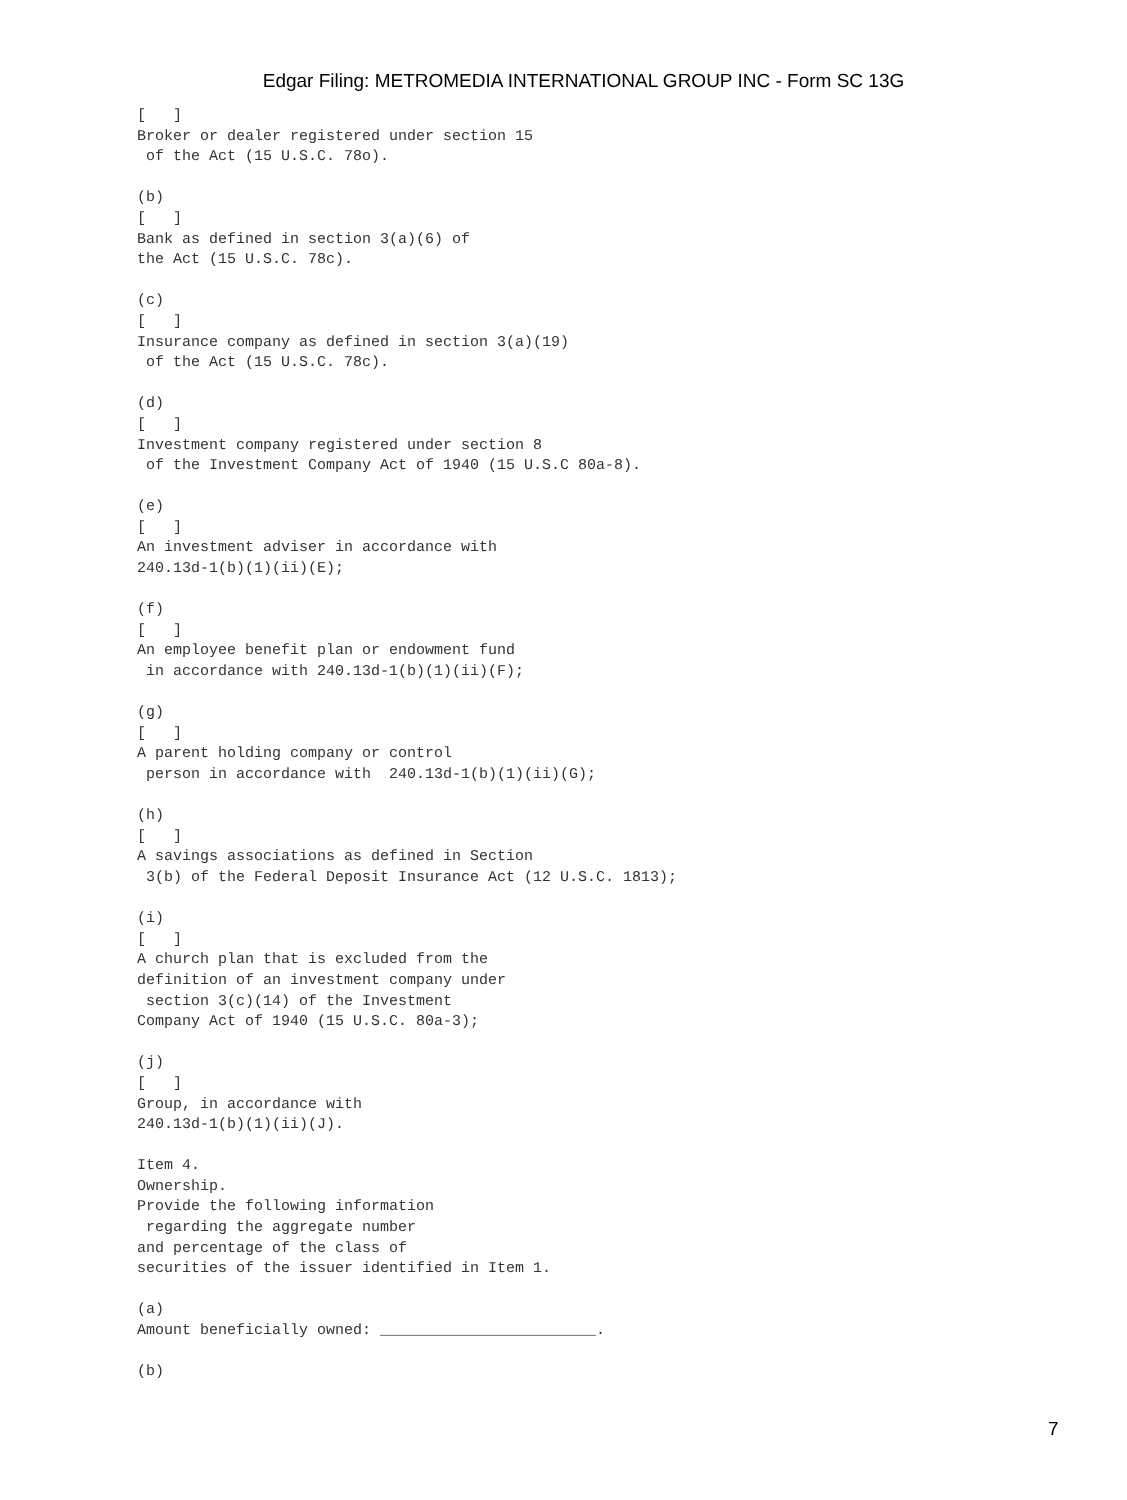Edgar Filing: METROMEDIA INTERNATIONAL GROUP INC - Form SC 13G
[   ]
Broker or dealer registered under section 15
 of the Act (15 U.S.C. 78o).

(b)
[   ]
Bank as defined in section 3(a)(6) of
the Act (15 U.S.C. 78c).

(c)
[   ]
Insurance company as defined in section 3(a)(19)
 of the Act (15 U.S.C. 78c).

(d)
[   ]
Investment company registered under section 8
 of the Investment Company Act of 1940 (15 U.S.C 80a-8).

(e)
[   ]
An investment adviser in accordance with
240.13d-1(b)(1)(ii)(E);

(f)
[   ]
An employee benefit plan or endowment fund
 in accordance with 240.13d-1(b)(1)(ii)(F);

(g)
[   ]
A parent holding company or control
 person in accordance with  240.13d-1(b)(1)(ii)(G);

(h)
[   ]
A savings associations as defined in Section
 3(b) of the Federal Deposit Insurance Act (12 U.S.C. 1813);

(i)
[   ]
A church plan that is excluded from the
definition of an investment company under
 section 3(c)(14) of the Investment
Company Act of 1940 (15 U.S.C. 80a-3);

(j)
[   ]
Group, in accordance with
240.13d-1(b)(1)(ii)(J).

Item 4.
Ownership.
Provide the following information
 regarding the aggregate number
and percentage of the class of
securities of the issuer identified in Item 1.

(a)
Amount beneficially owned: ________________________.

(b)
7